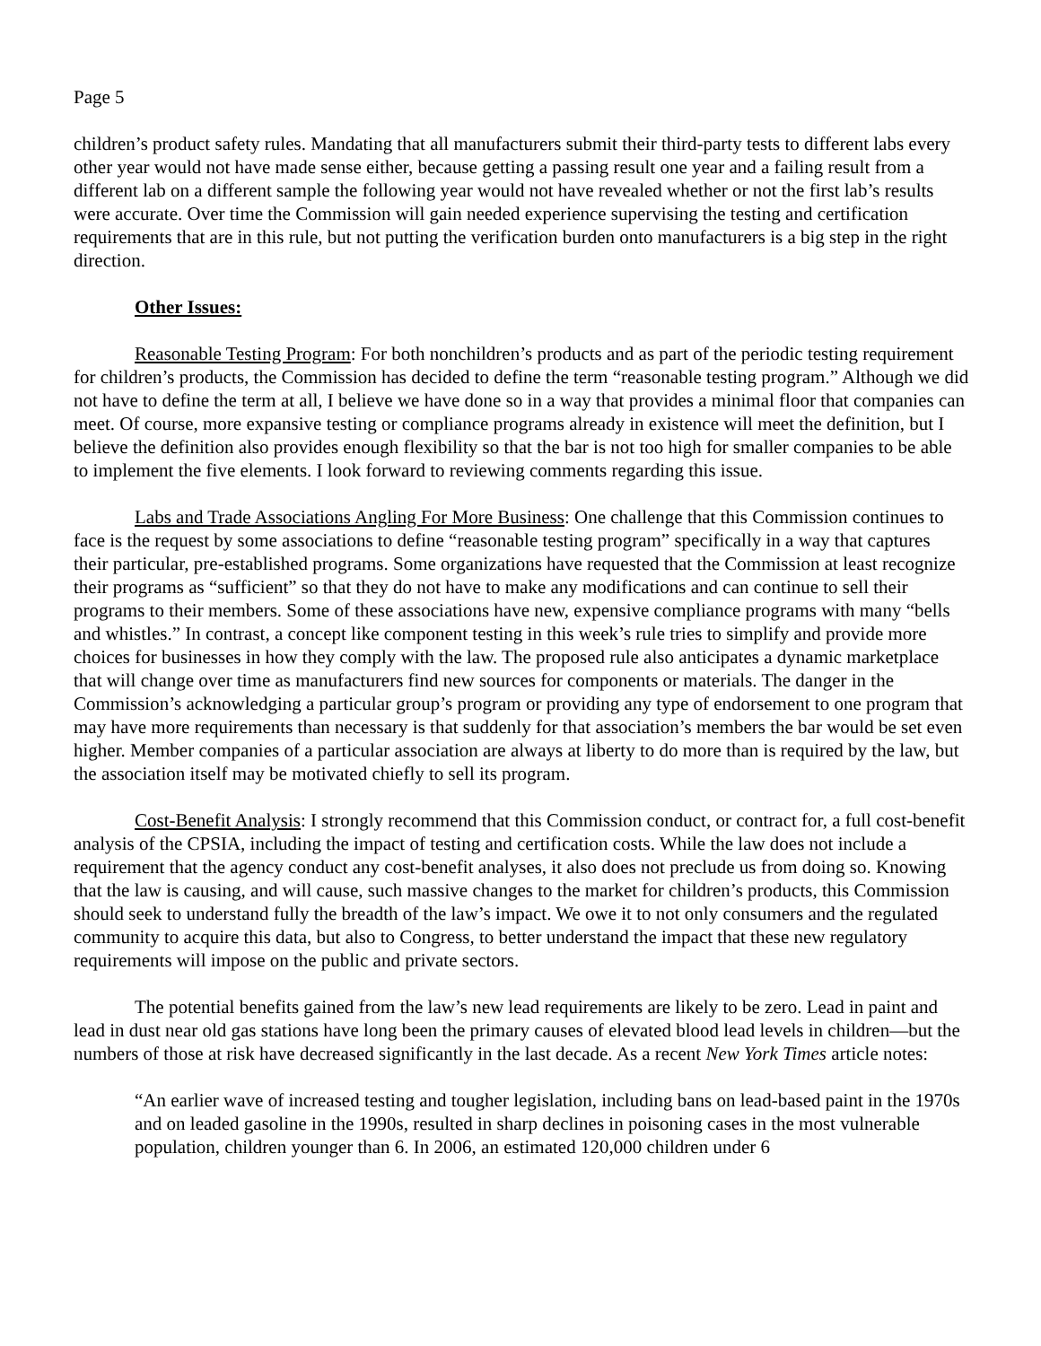Page 5
children’s product safety rules. Mandating that all manufacturers submit their third-party tests to different labs every other year would not have made sense either, because getting a passing result one year and a failing result from a different lab on a different sample the following year would not have revealed whether or not the first lab’s results were accurate. Over time the Commission will gain needed experience supervising the testing and certification requirements that are in this rule, but not putting the verification burden onto manufacturers is a big step in the right direction.
Other Issues:
Reasonable Testing Program: For both nonchildren’s products and as part of the periodic testing requirement for children’s products, the Commission has decided to define the term “reasonable testing program.” Although we did not have to define the term at all, I believe we have done so in a way that provides a minimal floor that companies can meet. Of course, more expansive testing or compliance programs already in existence will meet the definition, but I believe the definition also provides enough flexibility so that the bar is not too high for smaller companies to be able to implement the five elements. I look forward to reviewing comments regarding this issue.
Labs and Trade Associations Angling For More Business: One challenge that this Commission continues to face is the request by some associations to define “reasonable testing program” specifically in a way that captures their particular, pre-established programs. Some organizations have requested that the Commission at least recognize their programs as “sufficient” so that they do not have to make any modifications and can continue to sell their programs to their members. Some of these associations have new, expensive compliance programs with many “bells and whistles.” In contrast, a concept like component testing in this week’s rule tries to simplify and provide more choices for businesses in how they comply with the law. The proposed rule also anticipates a dynamic marketplace that will change over time as manufacturers find new sources for components or materials. The danger in the Commission’s acknowledging a particular group’s program or providing any type of endorsement to one program that may have more requirements than necessary is that suddenly for that association’s members the bar would be set even higher. Member companies of a particular association are always at liberty to do more than is required by the law, but the association itself may be motivated chiefly to sell its program.
Cost-Benefit Analysis: I strongly recommend that this Commission conduct, or contract for, a full cost-benefit analysis of the CPSIA, including the impact of testing and certification costs. While the law does not include a requirement that the agency conduct any cost-benefit analyses, it also does not preclude us from doing so. Knowing that the law is causing, and will cause, such massive changes to the market for children’s products, this Commission should seek to understand fully the breadth of the law’s impact. We owe it to not only consumers and the regulated community to acquire this data, but also to Congress, to better understand the impact that these new regulatory requirements will impose on the public and private sectors.
The potential benefits gained from the law’s new lead requirements are likely to be zero. Lead in paint and lead in dust near old gas stations have long been the primary causes of elevated blood lead levels in children—but the numbers of those at risk have decreased significantly in the last decade. As a recent New York Times article notes:
“An earlier wave of increased testing and tougher legislation, including bans on lead-based paint in the 1970s and on leaded gasoline in the 1990s, resulted in sharp declines in poisoning cases in the most vulnerable population, children younger than 6. In 2006, an estimated 120,000 children under 6